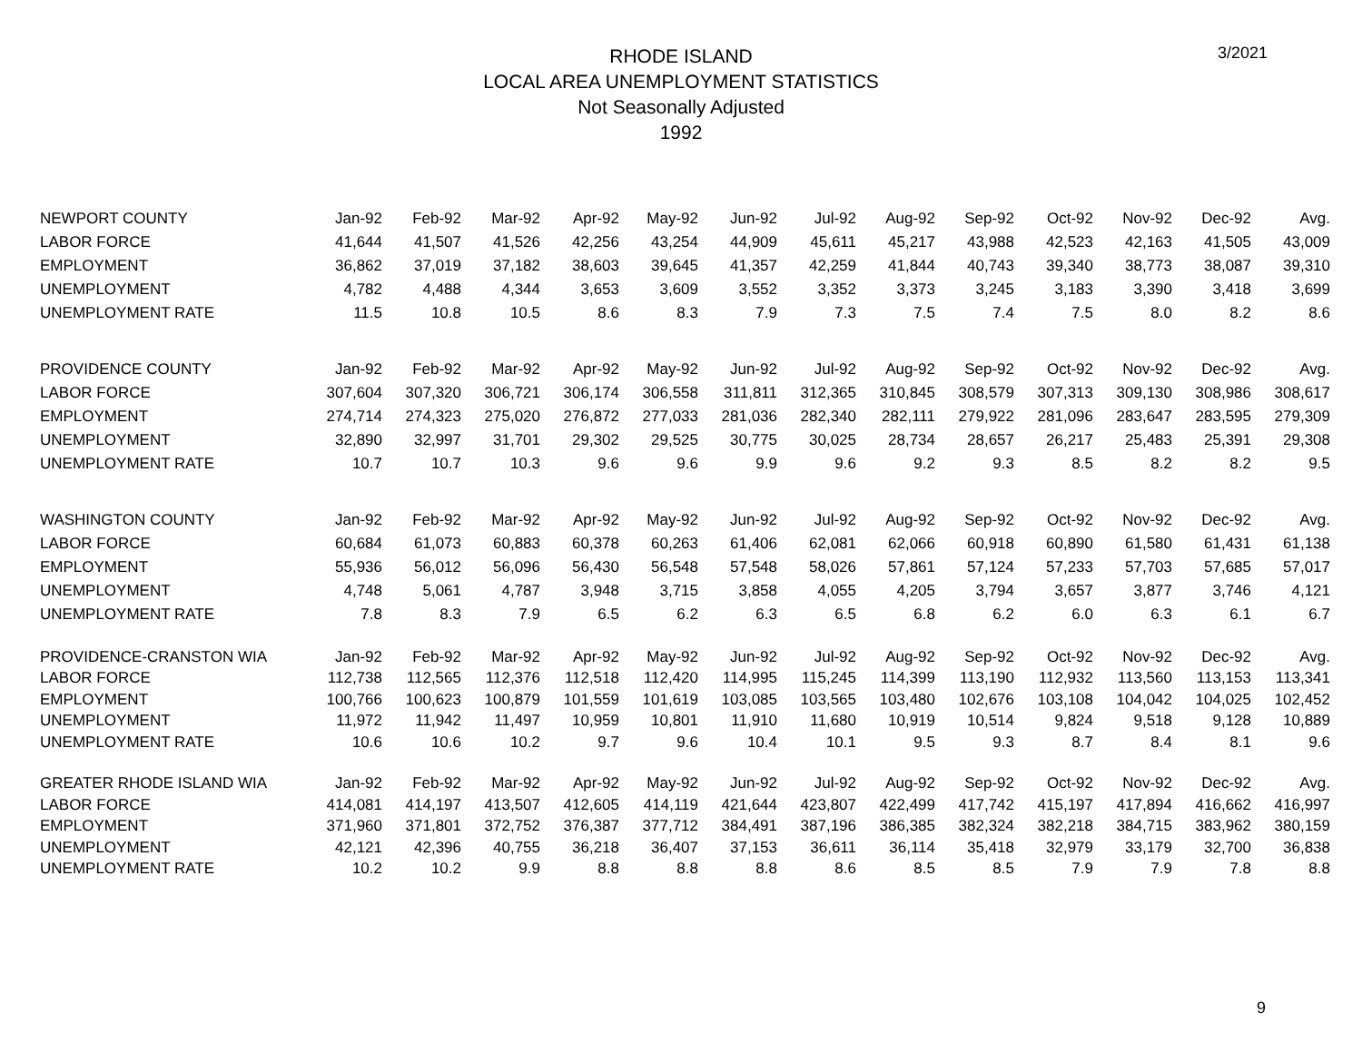3/2021
RHODE ISLAND
LOCAL AREA UNEMPLOYMENT STATISTICS
Not Seasonally Adjusted
1992
| NEWPORT COUNTY | Jan-92 | Feb-92 | Mar-92 | Apr-92 | May-92 | Jun-92 | Jul-92 | Aug-92 | Sep-92 | Oct-92 | Nov-92 | Dec-92 | Avg. |
| --- | --- | --- | --- | --- | --- | --- | --- | --- | --- | --- | --- | --- | --- |
| LABOR FORCE | 41,644 | 41,507 | 41,526 | 42,256 | 43,254 | 44,909 | 45,611 | 45,217 | 43,988 | 42,523 | 42,163 | 41,505 | 43,009 |
| EMPLOYMENT | 36,862 | 37,019 | 37,182 | 38,603 | 39,645 | 41,357 | 42,259 | 41,844 | 40,743 | 39,340 | 38,773 | 38,087 | 39,310 |
| UNEMPLOYMENT | 4,782 | 4,488 | 4,344 | 3,653 | 3,609 | 3,552 | 3,352 | 3,373 | 3,245 | 3,183 | 3,390 | 3,418 | 3,699 |
| UNEMPLOYMENT RATE | 11.5 | 10.8 | 10.5 | 8.6 | 8.3 | 7.9 | 7.3 | 7.5 | 7.4 | 7.5 | 8.0 | 8.2 | 8.6 |
| PROVIDENCE COUNTY | Jan-92 | Feb-92 | Mar-92 | Apr-92 | May-92 | Jun-92 | Jul-92 | Aug-92 | Sep-92 | Oct-92 | Nov-92 | Dec-92 | Avg. |
| LABOR FORCE | 307,604 | 307,320 | 306,721 | 306,174 | 306,558 | 311,811 | 312,365 | 310,845 | 308,579 | 307,313 | 309,130 | 308,986 | 308,617 |
| EMPLOYMENT | 274,714 | 274,323 | 275,020 | 276,872 | 277,033 | 281,036 | 282,340 | 282,111 | 279,922 | 281,096 | 283,647 | 283,595 | 279,309 |
| UNEMPLOYMENT | 32,890 | 32,997 | 31,701 | 29,302 | 29,525 | 30,775 | 30,025 | 28,734 | 28,657 | 26,217 | 25,483 | 25,391 | 29,308 |
| UNEMPLOYMENT RATE | 10.7 | 10.7 | 10.3 | 9.6 | 9.6 | 9.9 | 9.6 | 9.2 | 9.3 | 8.5 | 8.2 | 8.2 | 9.5 |
| WASHINGTON COUNTY | Jan-92 | Feb-92 | Mar-92 | Apr-92 | May-92 | Jun-92 | Jul-92 | Aug-92 | Sep-92 | Oct-92 | Nov-92 | Dec-92 | Avg. |
| LABOR FORCE | 60,684 | 61,073 | 60,883 | 60,378 | 60,263 | 61,406 | 62,081 | 62,066 | 60,918 | 60,890 | 61,580 | 61,431 | 61,138 |
| EMPLOYMENT | 55,936 | 56,012 | 56,096 | 56,430 | 56,548 | 57,548 | 58,026 | 57,861 | 57,124 | 57,233 | 57,703 | 57,685 | 57,017 |
| UNEMPLOYMENT | 4,748 | 5,061 | 4,787 | 3,948 | 3,715 | 3,858 | 4,055 | 4,205 | 3,794 | 3,657 | 3,877 | 3,746 | 4,121 |
| UNEMPLOYMENT RATE | 7.8 | 8.3 | 7.9 | 6.5 | 6.2 | 6.3 | 6.5 | 6.8 | 6.2 | 6.0 | 6.3 | 6.1 | 6.7 |
| PROVIDENCE-CRANSTON WIA | Jan-92 | Feb-92 | Mar-92 | Apr-92 | May-92 | Jun-92 | Jul-92 | Aug-92 | Sep-92 | Oct-92 | Nov-92 | Dec-92 | Avg. |
| LABOR FORCE | 112,738 | 112,565 | 112,376 | 112,518 | 112,420 | 114,995 | 115,245 | 114,399 | 113,190 | 112,932 | 113,560 | 113,153 | 113,341 |
| EMPLOYMENT | 100,766 | 100,623 | 100,879 | 101,559 | 101,619 | 103,085 | 103,565 | 103,480 | 102,676 | 103,108 | 104,042 | 104,025 | 102,452 |
| UNEMPLOYMENT | 11,972 | 11,942 | 11,497 | 10,959 | 10,801 | 11,910 | 11,680 | 10,919 | 10,514 | 9,824 | 9,518 | 9,128 | 10,889 |
| UNEMPLOYMENT RATE | 10.6 | 10.6 | 10.2 | 9.7 | 9.6 | 10.4 | 10.1 | 9.5 | 9.3 | 8.7 | 8.4 | 8.1 | 9.6 |
| GREATER RHODE ISLAND WIA | Jan-92 | Feb-92 | Mar-92 | Apr-92 | May-92 | Jun-92 | Jul-92 | Aug-92 | Sep-92 | Oct-92 | Nov-92 | Dec-92 | Avg. |
| LABOR FORCE | 414,081 | 414,197 | 413,507 | 412,605 | 414,119 | 421,644 | 423,807 | 422,499 | 417,742 | 415,197 | 417,894 | 416,662 | 416,997 |
| EMPLOYMENT | 371,960 | 371,801 | 372,752 | 376,387 | 377,712 | 384,491 | 387,196 | 386,385 | 382,324 | 382,218 | 384,715 | 383,962 | 380,159 |
| UNEMPLOYMENT | 42,121 | 42,396 | 40,755 | 36,218 | 36,407 | 37,153 | 36,611 | 36,114 | 35,418 | 32,979 | 33,179 | 32,700 | 36,838 |
| UNEMPLOYMENT RATE | 10.2 | 10.2 | 9.9 | 8.8 | 8.8 | 8.8 | 8.6 | 8.5 | 8.5 | 7.9 | 7.9 | 7.8 | 8.8 |
9